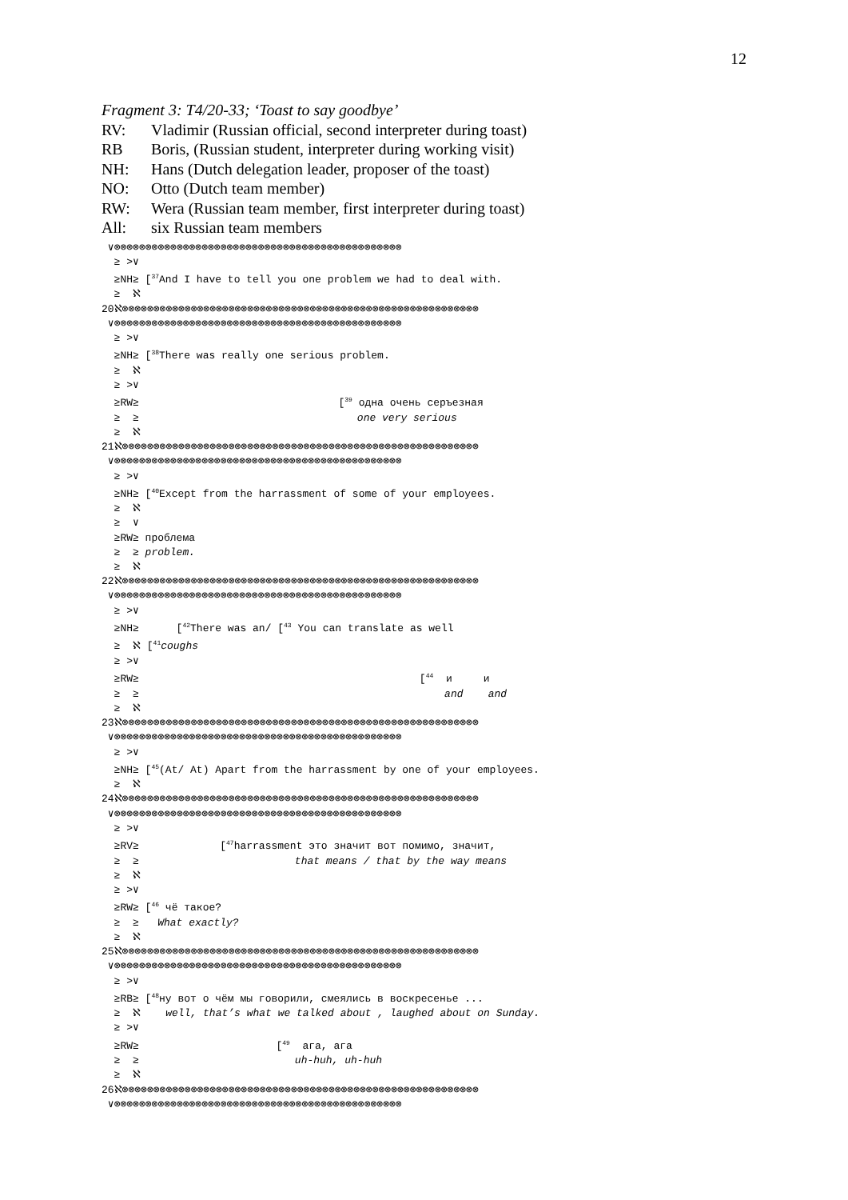12
Fragment 3: T4/20-33; ‘Toast to say goodbye’
RV: Vladimir (Russian official, second interpreter during toast)
RB Boris, (Russian student, interpreter during working visit)
NH: Hans (Dutch delegation leader, proposer of the toast)
NO: Otto (Dutch team member)
RW: Wera (Russian team member, first interpreter during toast)
All: six Russian team members
 ∨⊗⊗⊗⊗⊗⊗⊗⊗⊗⊗⊗⊗⊗⊗⊗⊗⊗⊗⊗⊗⊗⊗⊗⊗⊗⊗⊗⊗⊗⊗⊗⊗⊗⊗⊗⊗⊗⊗⊗⊗⊗⊗⊗⊗⊗⊗
  ≥ >∨
  ≥NH≥ [37And I have to tell you one problem we had to deal with.
  ≥  ℵ
20ℵ⊗⊗⊗⊗⊗⊗⊗⊗⊗⊗⊗⊗⊗⊗⊗⊗⊗⊗⊗⊗⊗⊗⊗⊗⊗⊗⊗⊗⊗⊗⊗⊗⊗⊗⊗⊗⊗⊗⊗⊗⊗⊗⊗⊗⊗⊗⊗⊗⊗⊗⊗⊗⊗⊗⊗⊗⊗
 ∨⊗⊗⊗⊗⊗⊗⊗⊗⊗⊗⊗⊗⊗⊗⊗⊗⊗⊗⊗⊗⊗⊗⊗⊗⊗⊗⊗⊗⊗⊗⊗⊗⊗⊗⊗⊗⊗⊗⊗⊗⊗⊗⊗⊗⊗⊗
  ≥ >∨
  ≥NH≥ [38There was really one serious problem.
  ≥  ℵ
  ≥ >∨
  ≥RW≥                                [39 одна очень серъезная
  ≥  ≥                                   one very serious
  ≥  ℵ
21ℵ⊗⊗⊗⊗⊗⊗⊗⊗⊗⊗⊗⊗⊗⊗⊗⊗⊗⊗⊗⊗⊗⊗⊗⊗⊗⊗⊗⊗⊗⊗⊗⊗⊗⊗⊗⊗⊗⊗⊗⊗⊗⊗⊗⊗⊗⊗⊗⊗⊗⊗⊗⊗⊗⊗⊗⊗⊗
 ∨⊗⊗⊗⊗⊗⊗⊗⊗⊗⊗⊗⊗⊗⊗⊗⊗⊗⊗⊗⊗⊗⊗⊗⊗⊗⊗⊗⊗⊗⊗⊗⊗⊗⊗⊗⊗⊗⊗⊗⊗⊗⊗⊗⊗⊗⊗
  ≥ >∨
  ≥NH≥ [40Except from the harrassment of some of your employees.
  ≥  ℵ
  ≥  ∨
  ≥RW≥ проблема
  ≥  ≥ problem.
  ≥  ℵ
22ℵ⊗⊗⊗⊗⊗⊗⊗⊗⊗⊗⊗⊗⊗⊗⊗⊗⊗⊗⊗⊗⊗⊗⊗⊗⊗⊗⊗⊗⊗⊗⊗⊗⊗⊗⊗⊗⊗⊗⊗⊗⊗⊗⊗⊗⊗⊗⊗⊗⊗⊗⊗⊗⊗⊗⊗⊗⊗
 ∨⊗⊗⊗⊗⊗⊗⊗⊗⊗⊗⊗⊗⊗⊗⊗⊗⊗⊗⊗⊗⊗⊗⊗⊗⊗⊗⊗⊗⊗⊗⊗⊗⊗⊗⊗⊗⊗⊗⊗⊗⊗⊗⊗⊗⊗⊗
  ≥ >∨
  ≥NH≥      [42There was an/ [43 You can translate as well
  ≥  ℵ [41coughs
  ≥ >∨
  ≥RW≥                                             [44  и     и
  ≥  ≥                                                 and    and
  ≥  ℵ
23ℵ⊗⊗⊗⊗⊗⊗⊗⊗⊗⊗⊗⊗⊗⊗⊗⊗⊗⊗⊗⊗⊗⊗⊗⊗⊗⊗⊗⊗⊗⊗⊗⊗⊗⊗⊗⊗⊗⊗⊗⊗⊗⊗⊗⊗⊗⊗⊗⊗⊗⊗⊗⊗⊗⊗⊗⊗⊗
 ∨⊗⊗⊗⊗⊗⊗⊗⊗⊗⊗⊗⊗⊗⊗⊗⊗⊗⊗⊗⊗⊗⊗⊗⊗⊗⊗⊗⊗⊗⊗⊗⊗⊗⊗⊗⊗⊗⊗⊗⊗⊗⊗⊗⊗⊗⊗
  ≥ >∨
  ≥NH≥ [45(At/ At) Apart from the harrassment by one of your employees.
  ≥  ℵ
24ℵ⊗⊗⊗⊗⊗⊗⊗⊗⊗⊗⊗⊗⊗⊗⊗⊗⊗⊗⊗⊗⊗⊗⊗⊗⊗⊗⊗⊗⊗⊗⊗⊗⊗⊗⊗⊗⊗⊗⊗⊗⊗⊗⊗⊗⊗⊗⊗⊗⊗⊗⊗⊗⊗⊗⊗⊗⊗
 ∨⊗⊗⊗⊗⊗⊗⊗⊗⊗⊗⊗⊗⊗⊗⊗⊗⊗⊗⊗⊗⊗⊗⊗⊗⊗⊗⊗⊗⊗⊗⊗⊗⊗⊗⊗⊗⊗⊗⊗⊗⊗⊗⊗⊗⊗⊗
  ≥ >∨
  ≥RV≥             [47harrassment это значит вот помимо, значит,
  ≥  ≥                         that means / that by the way means
  ≥  ℵ
  ≥ >∨
  ≥RW≥ [46 чё такое?
  ≥  ≥   What exactly?
  ≥  ℵ
25ℵ⊗⊗⊗⊗⊗⊗⊗⊗⊗⊗⊗⊗⊗⊗⊗⊗⊗⊗⊗⊗⊗⊗⊗⊗⊗⊗⊗⊗⊗⊗⊗⊗⊗⊗⊗⊗⊗⊗⊗⊗⊗⊗⊗⊗⊗⊗⊗⊗⊗⊗⊗⊗⊗⊗⊗⊗⊗
 ∨⊗⊗⊗⊗⊗⊗⊗⊗⊗⊗⊗⊗⊗⊗⊗⊗⊗⊗⊗⊗⊗⊗⊗⊗⊗⊗⊗⊗⊗⊗⊗⊗⊗⊗⊗⊗⊗⊗⊗⊗⊗⊗⊗⊗⊗⊗
  ≥ >∨
  ≥RB≥ [48ну вот о чём мы говорили, смеялись в воскресенье ...
  ≥  ℵ    well, that’s what we talked about , laughed about on Sunday.
  ≥ >∨
  ≥RW≥                      [49  ага, ага
  ≥  ≥                         uh-huh, uh-huh
  ≥  ℵ
26ℵ⊗⊗⊗⊗⊗⊗⊗⊗⊗⊗⊗⊗⊗⊗⊗⊗⊗⊗⊗⊗⊗⊗⊗⊗⊗⊗⊗⊗⊗⊗⊗⊗⊗⊗⊗⊗⊗⊗⊗⊗⊗⊗⊗⊗⊗⊗⊗⊗⊗⊗⊗⊗⊗⊗⊗⊗⊗
 ∨⊗⊗⊗⊗⊗⊗⊗⊗⊗⊗⊗⊗⊗⊗⊗⊗⊗⊗⊗⊗⊗⊗⊗⊗⊗⊗⊗⊗⊗⊗⊗⊗⊗⊗⊗⊗⊗⊗⊗⊗⊗⊗⊗⊗⊗⊗